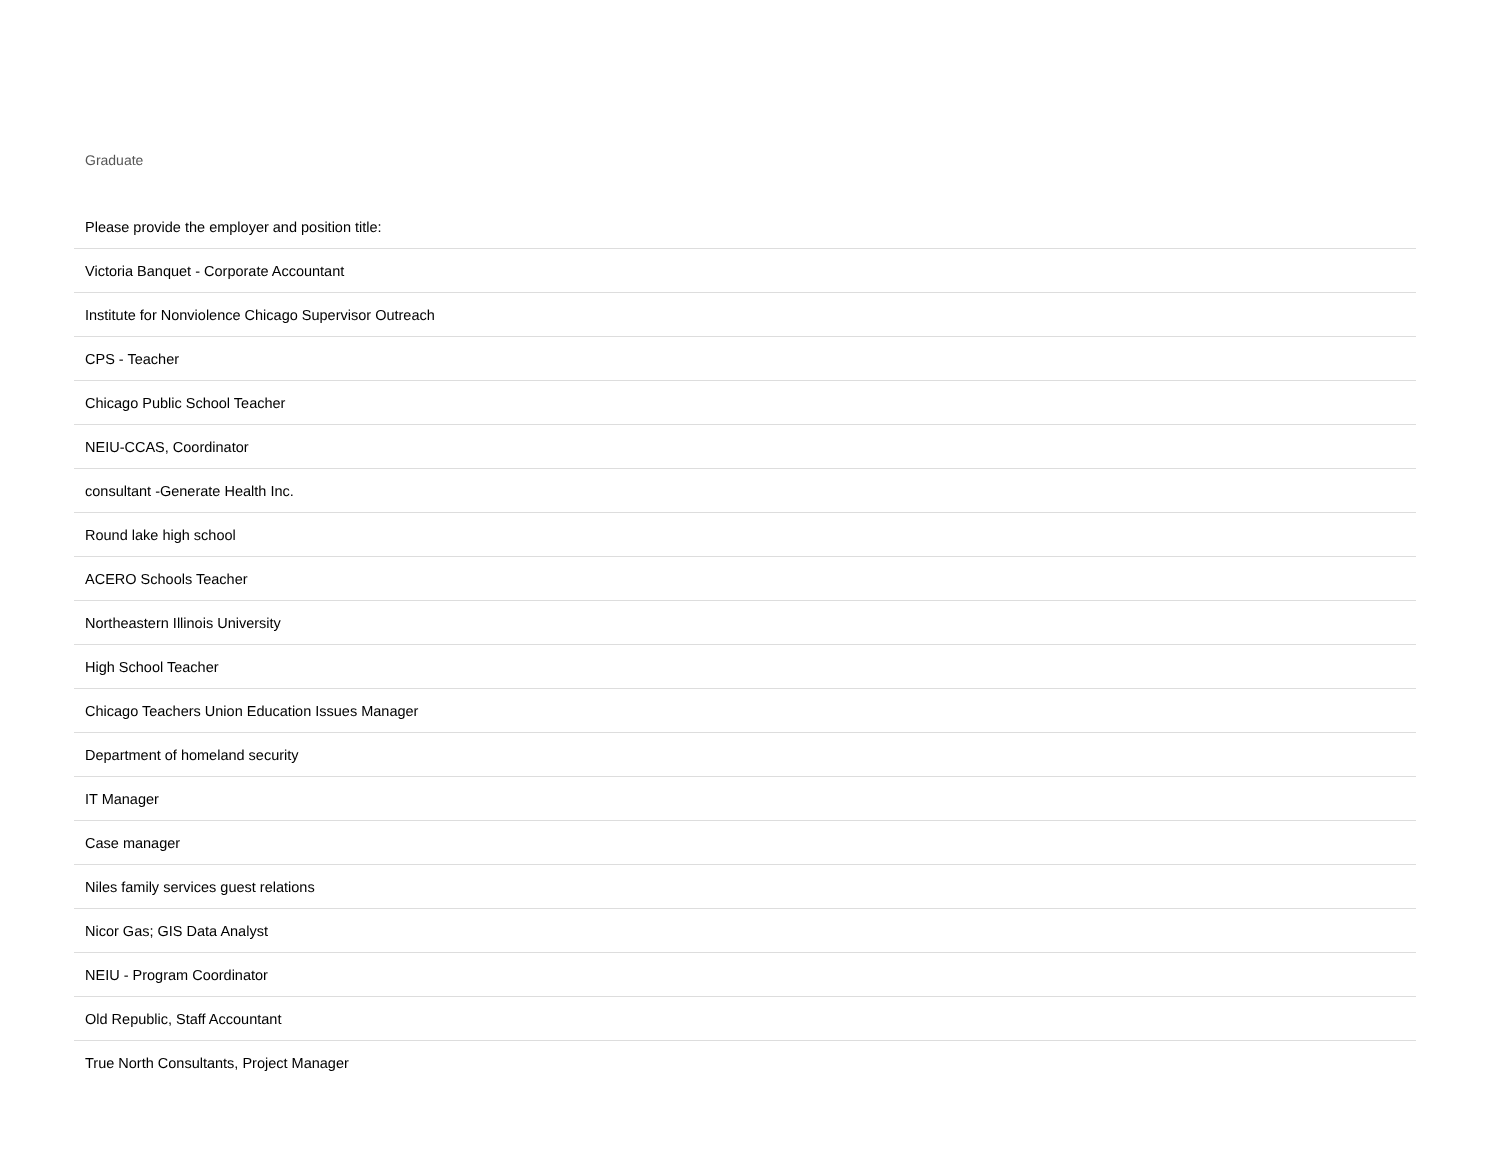Graduate
| Please provide the employer and position title: |
| --- |
| Victoria Banquet - Corporate Accountant |
| Institute for Nonviolence Chicago Supervisor Outreach |
| CPS - Teacher |
| Chicago Public School Teacher |
| NEIU-CCAS, Coordinator |
| consultant -Generate Health Inc. |
| Round lake high school |
| ACERO Schools Teacher |
| Northeastern Illinois University |
| High School Teacher |
| Chicago Teachers Union Education Issues Manager |
| Department of homeland security |
| IT Manager |
| Case manager |
| Niles family services guest relations |
| Nicor Gas; GIS Data Analyst |
| NEIU - Program Coordinator |
| Old Republic, Staff Accountant |
| True North Consultants, Project Manager |